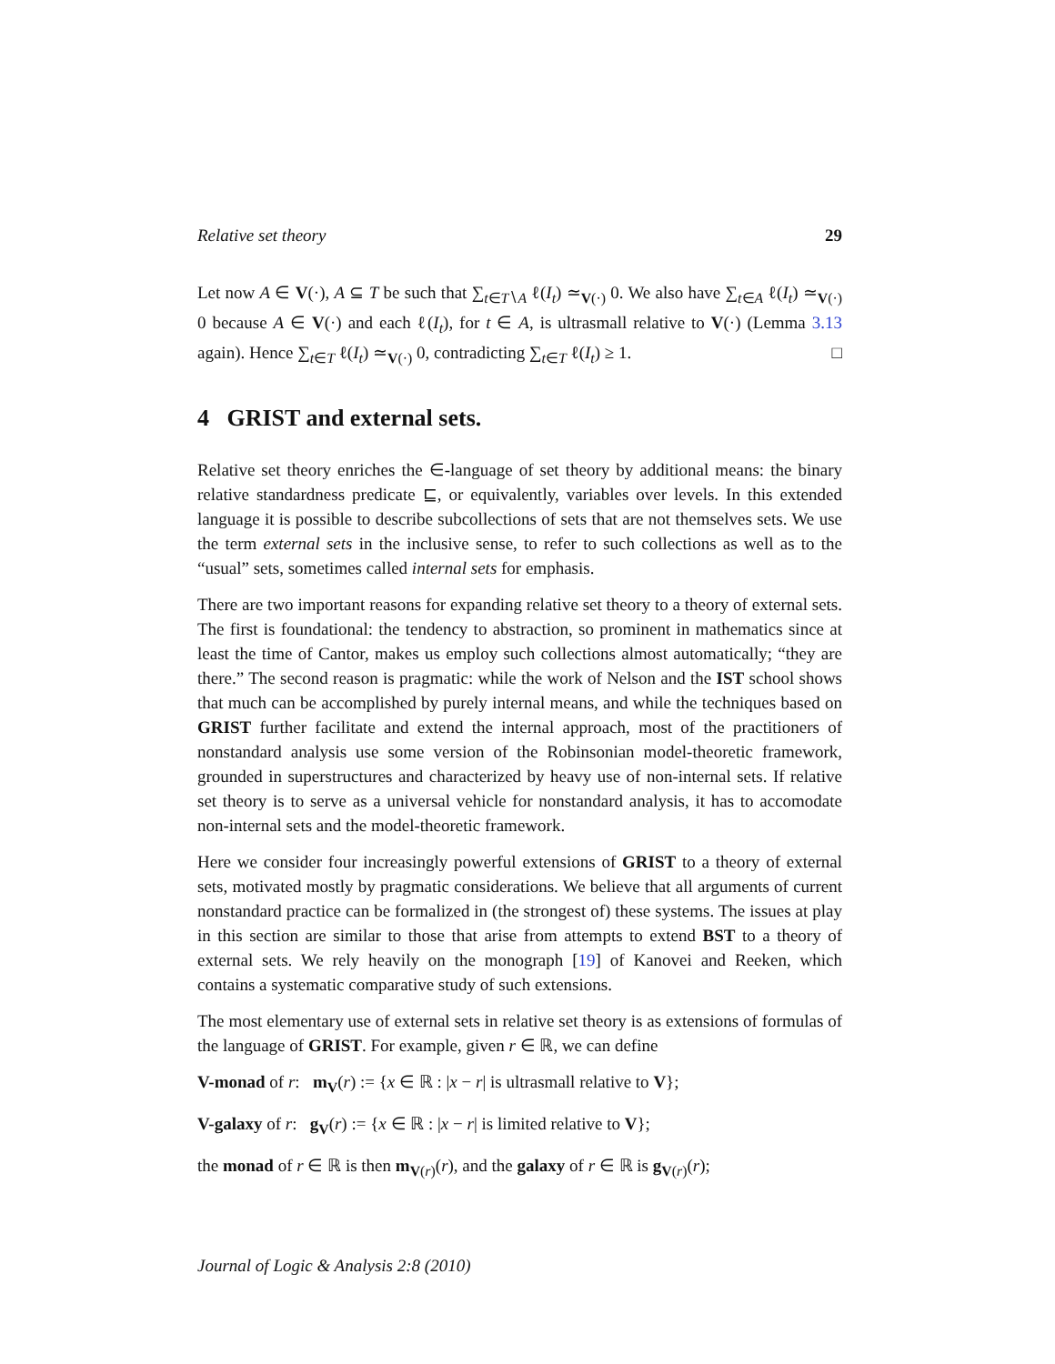Relative set theory 29
Let now A ∈ V(·), A ⊆ T be such that ∑<sub>t∈T∖A</sub> ℓ(I<sub>t</sub>) ≃<sub>V(·)</sub> 0. We also have ∑<sub>t∈A</sub> ℓ(I<sub>t</sub>) ≃<sub>V(·)</sub> 0 because A ∈ V(·) and each ℓ(I<sub>t</sub>), for t ∈ A, is ultrasmall relative to V(·) (Lemma 3.13 again). Hence ∑<sub>t∈T</sub> ℓ(I<sub>t</sub>) ≃<sub>V(·)</sub> 0, contradicting ∑<sub>t∈T</sub> ℓ(I<sub>t</sub>) ≥ 1. □
4 GRIST and external sets.
Relative set theory enriches the ∈-language of set theory by additional means: the binary relative standardness predicate ⊑, or equivalently, variables over levels. In this extended language it is possible to describe subcollections of sets that are not themselves sets. We use the term external sets in the inclusive sense, to refer to such collections as well as to the “usual” sets, sometimes called internal sets for emphasis.
There are two important reasons for expanding relative set theory to a theory of external sets. The first is foundational: the tendency to abstraction, so prominent in mathematics since at least the time of Cantor, makes us employ such collections almost automatically; “they are there.” The second reason is pragmatic: while the work of Nelson and the IST school shows that much can be accomplished by purely internal means, and while the techniques based on GRIST further facilitate and extend the internal approach, most of the practitioners of nonstandard analysis use some version of the Robinsonian model-theoretic framework, grounded in superstructures and characterized by heavy use of non-internal sets. If relative set theory is to serve as a universal vehicle for nonstandard analysis, it has to accomodate non-internal sets and the model-theoretic framework.
Here we consider four increasingly powerful extensions of GRIST to a theory of external sets, motivated mostly by pragmatic considerations. We believe that all arguments of current nonstandard practice can be formalized in (the strongest of) these systems. The issues at play in this section are similar to those that arise from attempts to extend BST to a theory of external sets. We rely heavily on the monograph [19] of Kanovei and Reeken, which contains a systematic comparative study of such extensions.
The most elementary use of external sets in relative set theory is as extensions of formulas of the language of GRIST. For example, given r ∈ ℝ, we can define
V-monad of r: m<sub>V</sub>(r) := {x ∈ ℝ : |x − r| is ultrasmall relative to V};
V-galaxy of r: g<sub>V</sub>(r) := {x ∈ ℝ : |x − r| is limited relative to V};
the monad of r ∈ ℝ is then m<sub>V(r)</sub>(r), and the galaxy of r ∈ ℝ is g<sub>V(r)</sub>(r);
Journal of Logic & Analysis 2:8 (2010)